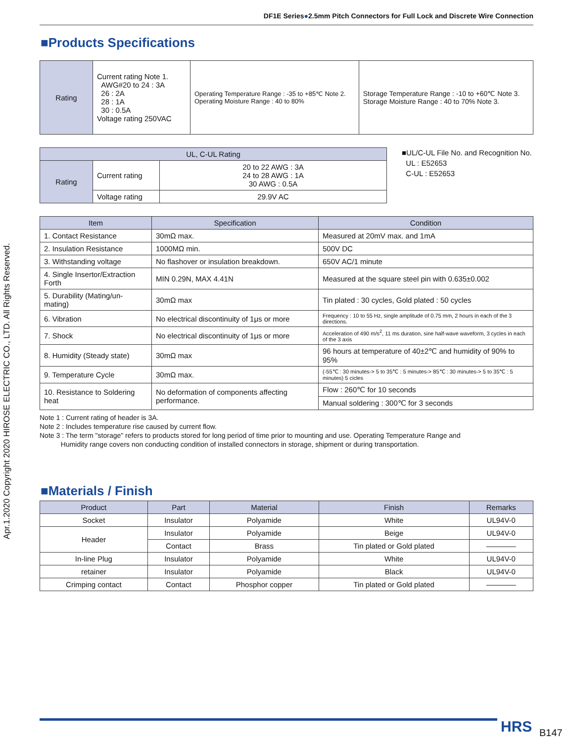Apr.1.2020 Copyright 2020 HIROSE ELECTRIC CO., LTD. All Rights Reserved.
DF1E Series●2.5mm Pitch Connectors for Full Lock and Discrete Wire Connection
■Products Specifications
| Rating | Current rating Note 1. AWG#20 to 24 : 3A 26 : 2A 28 : 1A 30 : 0.5A Voltage rating 250VAC | Operating Temperature Range : -35 to +85℃ Note 2. Operating Moisture Range : 40 to 80% | Storage Temperature Range : -10 to +60℃ Note 3. Storage Moisture Range : 40 to 70% Note 3. |
| UL, C-UL Rating | | |
| --- | --- | --- |
| Rating | Current rating | 20 to 22 AWG : 3A 24 to 28 AWG : 1A 30 AWG : 0.5A |
| | Voltage rating | 29.9V AC |
■UL/C-UL File No. and Recognition No.
UL : E52653
C-UL : E52653
| Item | Specification | Condition |
| --- | --- | --- |
| 1. Contact Resistance | 30mΩ max. | Measured at 20mV max. and 1mA |
| 2. Insulation Resistance | 1000MΩ min. | 500V DC |
| 3. Withstanding voltage | No flashover or insulation breakdown. | 650V AC/1 minute |
| 4. Single Insertor/Extraction Forth | MIN 0.29N, MAX 4.41N | Measured at the square steel pin with 0.635±0.002 |
| 5. Durability (Mating/un-mating) | 30mΩ max | Tin plated : 30 cycles, Gold plated : 50 cycles |
| 6. Vibration | No electrical discontinuity of 1μs or more | Frequency : 10 to 55 Hz, single amplitude of 0.75 mm, 2 hours in each of the 3 directions. |
| 7. Shock | No electrical discontinuity of 1μs or more | Acceleration of 490 m/s<sup>2</sup>, 11 ms duration, sine half-wave waveform, 3 cycles in each of the 3 axis |
| 8. Humidity (Steady state) | 30mΩ max | 96 hours at temperature of 40±2℃ and humidity of 90% to 95% |
| 9. Temperature Cycle | 30mΩ max. | (-55℃ : 30 minutes-> 5 to 35℃ : 5 minutes-> 85℃ : 30 minutes-> 5 to 35℃ : 5 minutes) 5 cicles |
| 10. Resistance to Soldering heat | No deformation of components affecting performance. | Flow : 260℃ for 10 seconds |
| | | Manual soldering : 300℃ for 3 seconds |
Note 1 : Current rating of header is 3A.
Note 2 : Includes temperature rise caused by current flow.
Note 3 : The term "storage" refers to products stored for long period of time prior to mounting and use. Operating Temperature Range and
Humidity range covers non conducting condition of installed connectors in storage, shipment or during transportation.
■Materials / Finish
| Product | Part | Material | Finish | Remarks |
| --- | --- | --- | --- | --- |
| Socket | Insulator | Polyamide | White | UL94V-0 |
| Header | Insulator | Polyamide | Beige | UL94V-0 |
| | Contact | Brass | Tin plated or Gold plated | ———— |
| In-line Plug | Insulator | Polyamide | White | UL94V-0 |
| retainer | Insulator | Polyamide | Black | UL94V-0 |
| Crimping contact | Contact | Phosphor copper | Tin plated or Gold plated | ———— |
HRS B147